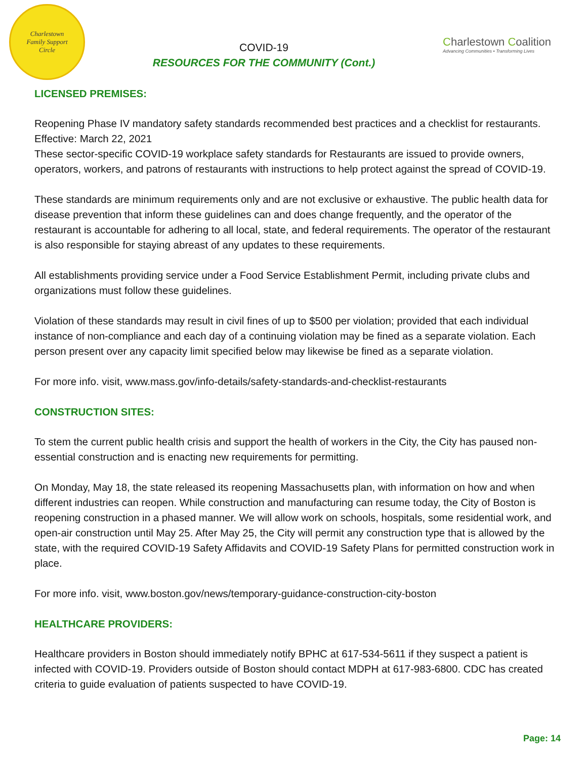Charlestown
Family Support
Circle
COVID-19
RESOURCES FOR THE COMMUNITY (Cont.)
Charlestown Coalition
Advancing Communities • Transforming Lives
LICENSED PREMISES:
Reopening Phase IV mandatory safety standards recommended best practices and a checklist for restaurants. Effective: March 22, 2021
These sector-specific COVID-19 workplace safety standards for Restaurants are issued to provide owners, operators, workers, and patrons of restaurants with instructions to help protect against the spread of COVID-19.
These standards are minimum requirements only and are not exclusive or exhaustive. The public health data for disease prevention that inform these guidelines can and does change frequently, and the operator of the restaurant is accountable for adhering to all local, state, and federal requirements. The operator of the restaurant is also responsible for staying abreast of any updates to these requirements.
All establishments providing service under a Food Service Establishment Permit, including private clubs and organizations must follow these guidelines.
Violation of these standards may result in civil fines of up to $500 per violation; provided that each individual instance of non-compliance and each day of a continuing violation may be fined as a separate violation. Each person present over any capacity limit specified below may likewise be fined as a separate violation.
For more info. visit, www.mass.gov/info-details/safety-standards-and-checklist-restaurants
CONSTRUCTION SITES:
To stem the current public health crisis and support the health of workers in the City, the City has paused non-essential construction and is enacting new requirements for permitting.
On Monday, May 18, the state released its reopening Massachusetts plan, with information on how and when different industries can reopen. While construction and manufacturing can resume today, the City of Boston is reopening construction in a phased manner. We will allow work on schools, hospitals, some residential work, and open-air construction until May 25. After May 25, the City will permit any construction type that is allowed by the state, with the required COVID-19 Safety Affidavits and COVID-19 Safety Plans for permitted construction work in place.
For more info. visit, www.boston.gov/news/temporary-guidance-construction-city-boston
HEALTHCARE PROVIDERS:
Healthcare providers in Boston should immediately notify BPHC at 617-534-5611 if they suspect a patient is infected with COVID-19. Providers outside of Boston should contact MDPH at 617-983-6800. CDC has created criteria to guide evaluation of patients suspected to have COVID-19.
Page: 14